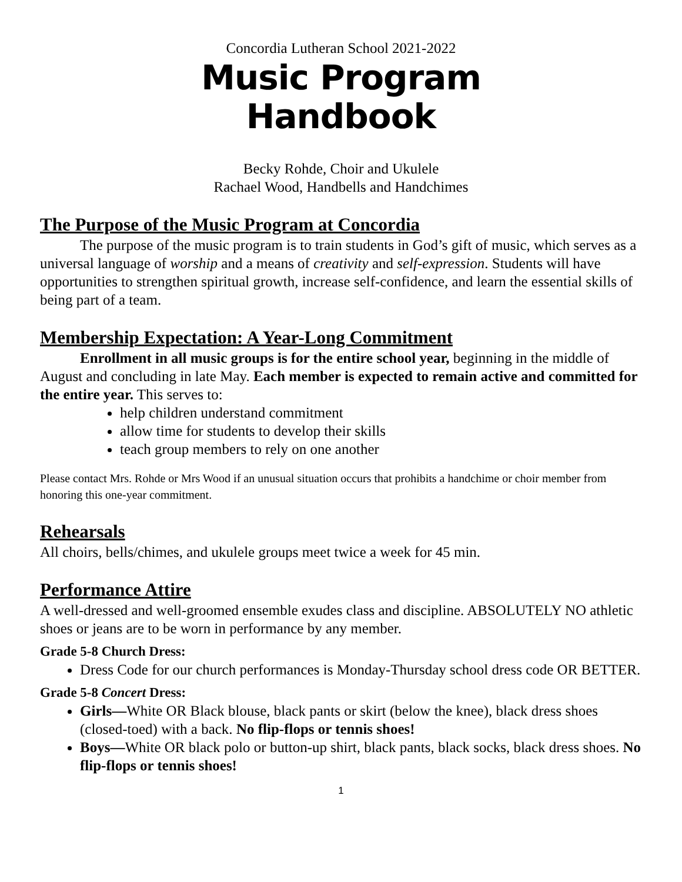Concordia Lutheran School 2021-2022
Music Program
Handbook
Becky Rohde, Choir and Ukulele
Rachael Wood, Handbells and Handchimes
The Purpose of the Music Program at Concordia
The purpose of the music program is to train students in God’s gift of music, which serves as a universal language of worship and a means of creativity and self-expression. Students will have opportunities to strengthen spiritual growth, increase self-confidence, and learn the essential skills of being part of a team.
Membership Expectation: A Year-Long Commitment
Enrollment in all music groups is for the entire school year, beginning in the middle of August and concluding in late May. Each member is expected to remain active and committed for the entire year. This serves to:
help children understand commitment
allow time for students to develop their skills
teach group members to rely on one another
Please contact Mrs. Rohde or Mrs Wood if an unusual situation occurs that prohibits a handchime or choir member from honoring this one-year commitment.
Rehearsals
All choirs, bells/chimes, and ukulele groups meet twice a week for 45 min.
Performance Attire
A well-dressed and well-groomed ensemble exudes class and discipline. ABSOLUTELY NO athletic shoes or jeans are to be worn in performance by any member.
Grade 5-8 Church Dress:
Dress Code for our church performances is Monday-Thursday school dress code OR BETTER.
Grade 5-8 Concert Dress:
Girls—White OR Black blouse, black pants or skirt (below the knee), black dress shoes (closed-toed) with a back. No flip-flops or tennis shoes!
Boys—White OR black polo or button-up shirt, black pants, black socks, black dress shoes. No flip-flops or tennis shoes!
1